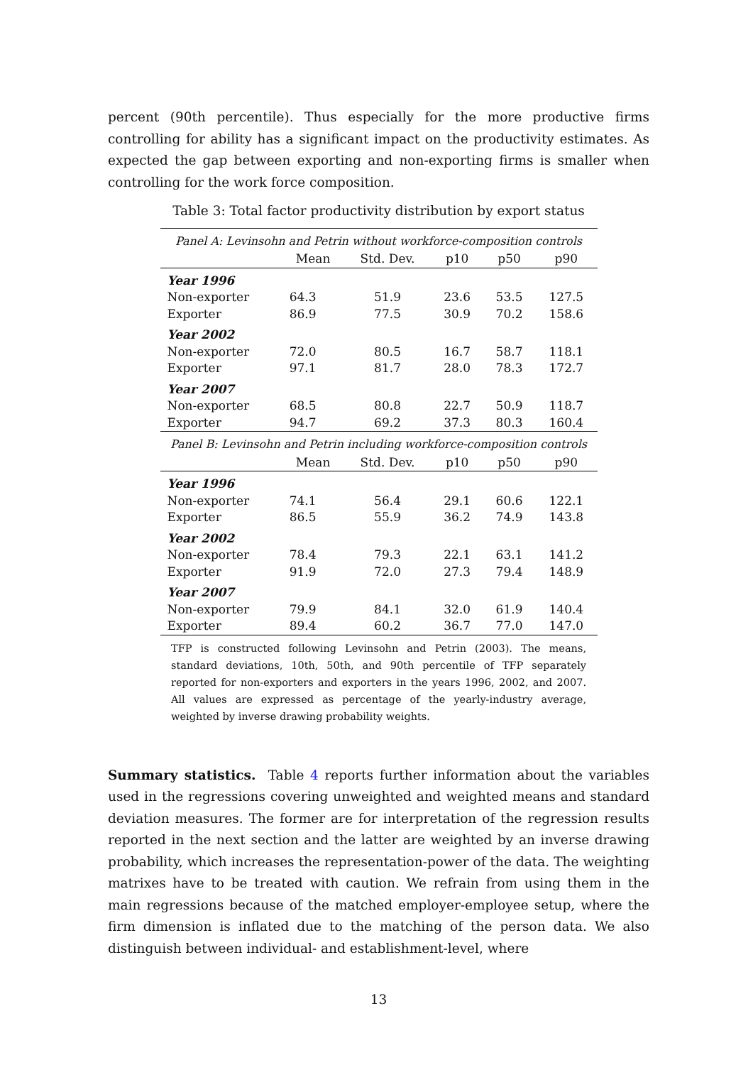percent (90th percentile). Thus especially for the more productive firms controlling for ability has a significant impact on the productivity estimates. As expected the gap between exporting and non-exporting firms is smaller when controlling for the work force composition.
Table 3: Total factor productivity distribution by export status
| Panel A: Levinsohn and Petrin without workforce-composition controls | | | | | |
| | Mean | Std. Dev. | p10 | p50 | p90 |
| Year 1996 | | | | | |
| Non-exporter | 64.3 | 51.9 | 23.6 | 53.5 | 127.5 |
| Exporter | 86.9 | 77.5 | 30.9 | 70.2 | 158.6 |
| Year 2002 | | | | | |
| Non-exporter | 72.0 | 80.5 | 16.7 | 58.7 | 118.1 |
| Exporter | 97.1 | 81.7 | 28.0 | 78.3 | 172.7 |
| Year 2007 | | | | | |
| Non-exporter | 68.5 | 80.8 | 22.7 | 50.9 | 118.7 |
| Exporter | 94.7 | 69.2 | 37.3 | 80.3 | 160.4 |
| Panel B: Levinsohn and Petrin including workforce-composition controls | | | | | |
| | Mean | Std. Dev. | p10 | p50 | p90 |
| Year 1996 | | | | | |
| Non-exporter | 74.1 | 56.4 | 29.1 | 60.6 | 122.1 |
| Exporter | 86.5 | 55.9 | 36.2 | 74.9 | 143.8 |
| Year 2002 | | | | | |
| Non-exporter | 78.4 | 79.3 | 22.1 | 63.1 | 141.2 |
| Exporter | 91.9 | 72.0 | 27.3 | 79.4 | 148.9 |
| Year 2007 | | | | | |
| Non-exporter | 79.9 | 84.1 | 32.0 | 61.9 | 140.4 |
| Exporter | 89.4 | 60.2 | 36.7 | 77.0 | 147.0 |
TFP is constructed following Levinsohn and Petrin (2003). The means, standard deviations, 10th, 50th, and 90th percentile of TFP separately reported for non-exporters and exporters in the years 1996, 2002, and 2007. All values are expressed as percentage of the yearly-industry average, weighted by inverse drawing probability weights.
Summary statistics. Table 4 reports further information about the variables used in the regressions covering unweighted and weighted means and standard deviation measures. The former are for interpretation of the regression results reported in the next section and the latter are weighted by an inverse drawing probability, which increases the representation-power of the data. The weighting matrixes have to be treated with caution. We refrain from using them in the main regressions because of the matched employer-employee setup, where the firm dimension is inflated due to the matching of the person data. We also distinguish between individual- and establishment-level, where
13